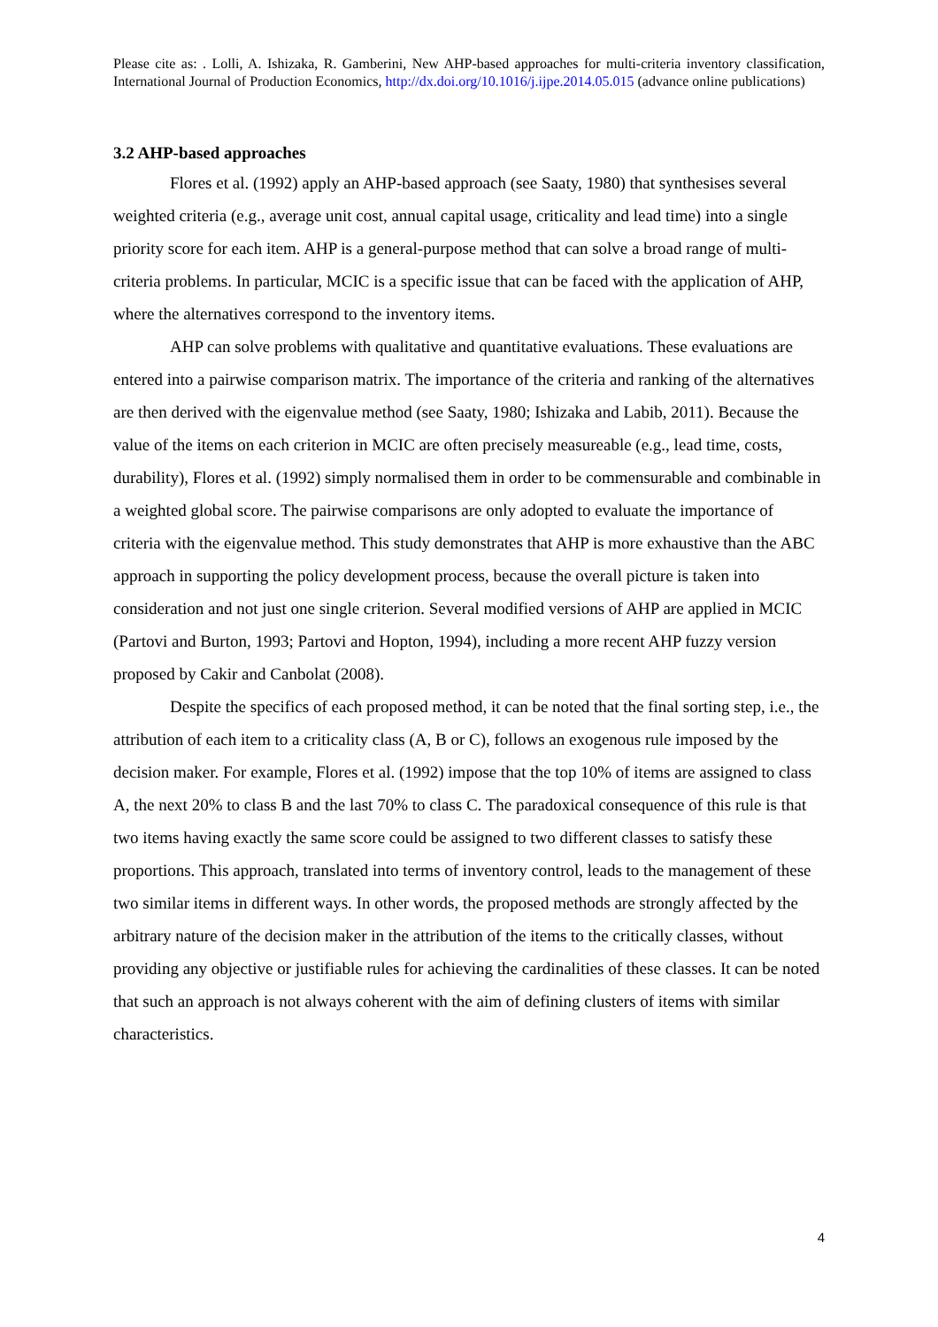Please cite as: . Lolli, A. Ishizaka, R. Gamberini, New AHP-based approaches for multi-criteria inventory classification, International Journal of Production Economics, http://dx.doi.org/10.1016/j.ijpe.2014.05.015 (advance online publications)
3.2 AHP-based approaches
Flores et al. (1992) apply an AHP-based approach (see Saaty, 1980) that synthesises several weighted criteria (e.g., average unit cost, annual capital usage, criticality and lead time) into a single priority score for each item. AHP is a general-purpose method that can solve a broad range of multi-criteria problems. In particular, MCIC is a specific issue that can be faced with the application of AHP, where the alternatives correspond to the inventory items.
AHP can solve problems with qualitative and quantitative evaluations. These evaluations are entered into a pairwise comparison matrix. The importance of the criteria and ranking of the alternatives are then derived with the eigenvalue method (see Saaty, 1980; Ishizaka and Labib, 2011). Because the value of the items on each criterion in MCIC are often precisely measureable (e.g., lead time, costs, durability), Flores et al. (1992) simply normalised them in order to be commensurable and combinable in a weighted global score. The pairwise comparisons are only adopted to evaluate the importance of criteria with the eigenvalue method. This study demonstrates that AHP is more exhaustive than the ABC approach in supporting the policy development process, because the overall picture is taken into consideration and not just one single criterion. Several modified versions of AHP are applied in MCIC (Partovi and Burton, 1993; Partovi and Hopton, 1994), including a more recent AHP fuzzy version proposed by Cakir and Canbolat (2008).
Despite the specifics of each proposed method, it can be noted that the final sorting step, i.e., the attribution of each item to a criticality class (A, B or C), follows an exogenous rule imposed by the decision maker. For example, Flores et al. (1992) impose that the top 10% of items are assigned to class A, the next 20% to class B and the last 70% to class C. The paradoxical consequence of this rule is that two items having exactly the same score could be assigned to two different classes to satisfy these proportions. This approach, translated into terms of inventory control, leads to the management of these two similar items in different ways. In other words, the proposed methods are strongly affected by the arbitrary nature of the decision maker in the attribution of the items to the critically classes, without providing any objective or justifiable rules for achieving the cardinalities of these classes. It can be noted that such an approach is not always coherent with the aim of defining clusters of items with similar characteristics.
4